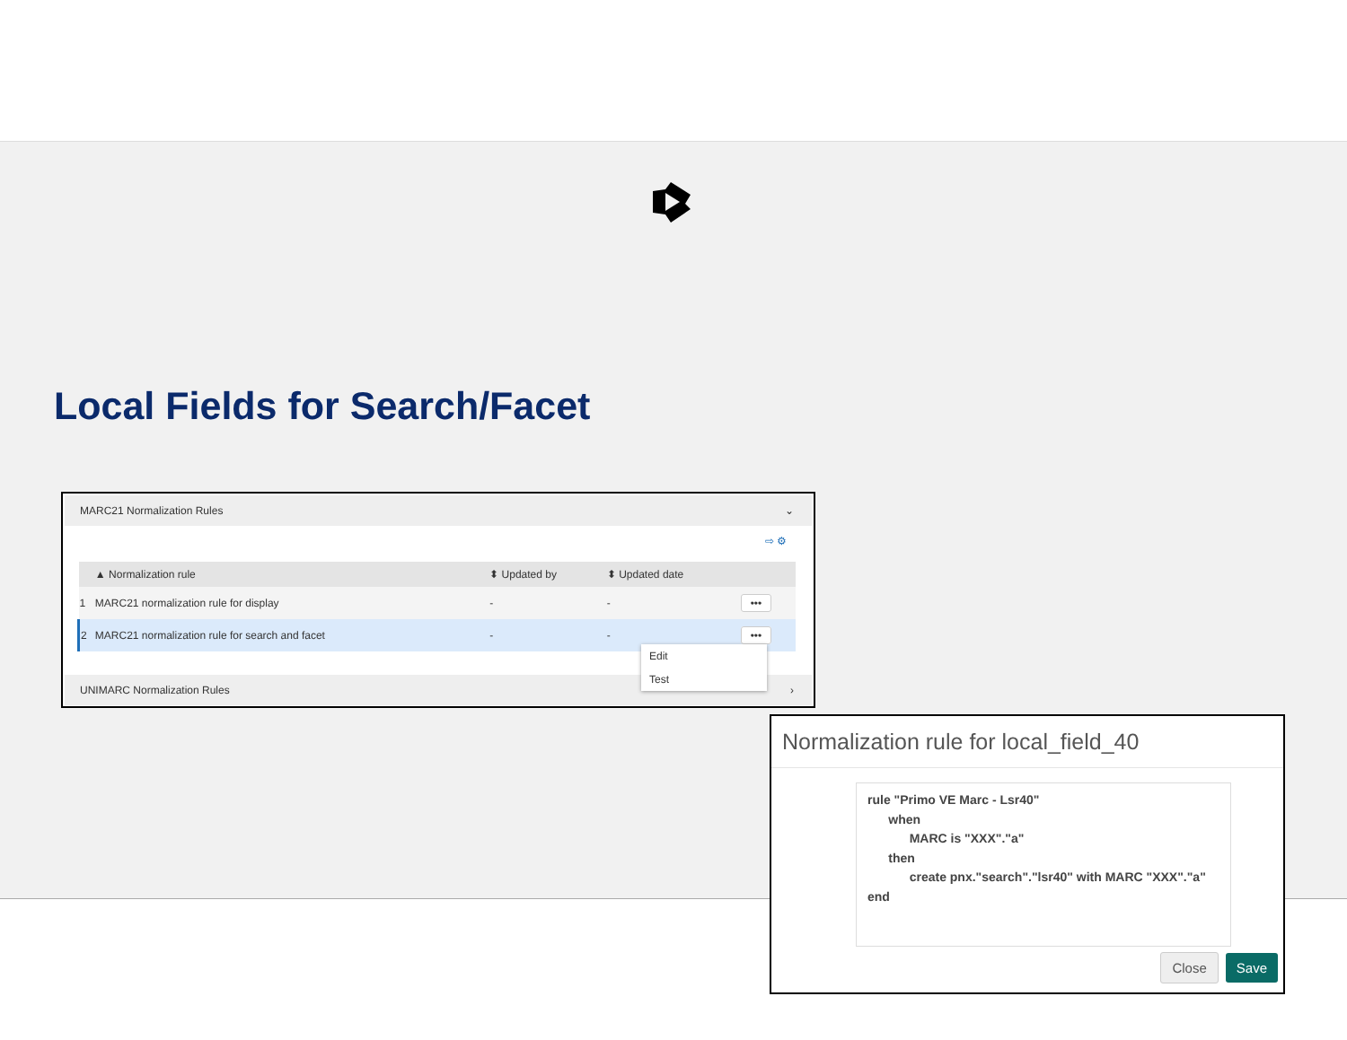Local Fields for Search/Facet
MARC21 Normalization Rules ⌄
⇨ ⚙
| | ▲ Normalization rule | ⬍ Updated by | ⬍ Updated date | |
| --- | --- | --- | --- | --- |
| 1 | MARC21 normalization rule for display | - | - | ••• |
| 2 | MARC21 normalization rule for search and facet | - | - | ••• |
UNIMARC Normalization Rules ›
Edit
Test
Normalization rule for local_field_40
rule "Primo VE Marc - Lsr40"
      when
            MARC is "XXX"."a"
      then
            create pnx."search"."lsr40" with MARC "XXX"."a"
end
Close Save